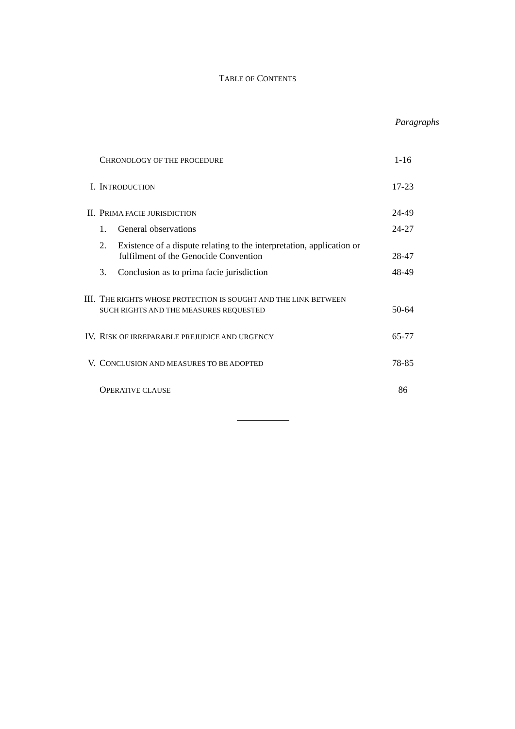TABLE OF CONTENTS
Paragraphs
| | C HRONOLOGY OF THE PROCEDURE | 1-16 |
| I. | I NTRODUCTION | 17-23 |
| II. | P RIMA FACIE JURISDICTION | 24-49 |
| | 1. General observations | 24-27 |
| | 2. Existence of a dispute relating to the interpretation, application or fulfilment of the Genocide Convention | 28-47 |
| | 3. Conclusion as to prima facie jurisdiction | 48-49 |
| III. | T HE RIGHTS WHOSE PROTECTION IS SOUGHT AND THE LINK BETWEEN SUCH RIGHTS AND THE MEASURES REQUESTED | 50-64 |
| IV. | R ISK OF IRREPARABLE PREJUDICE AND URGENCY | 65-77 |
| V. | C ONCLUSION AND MEASURES TO BE ADOPTED | 78-85 |
| | O PERATIVE CLAUSE | 86 |